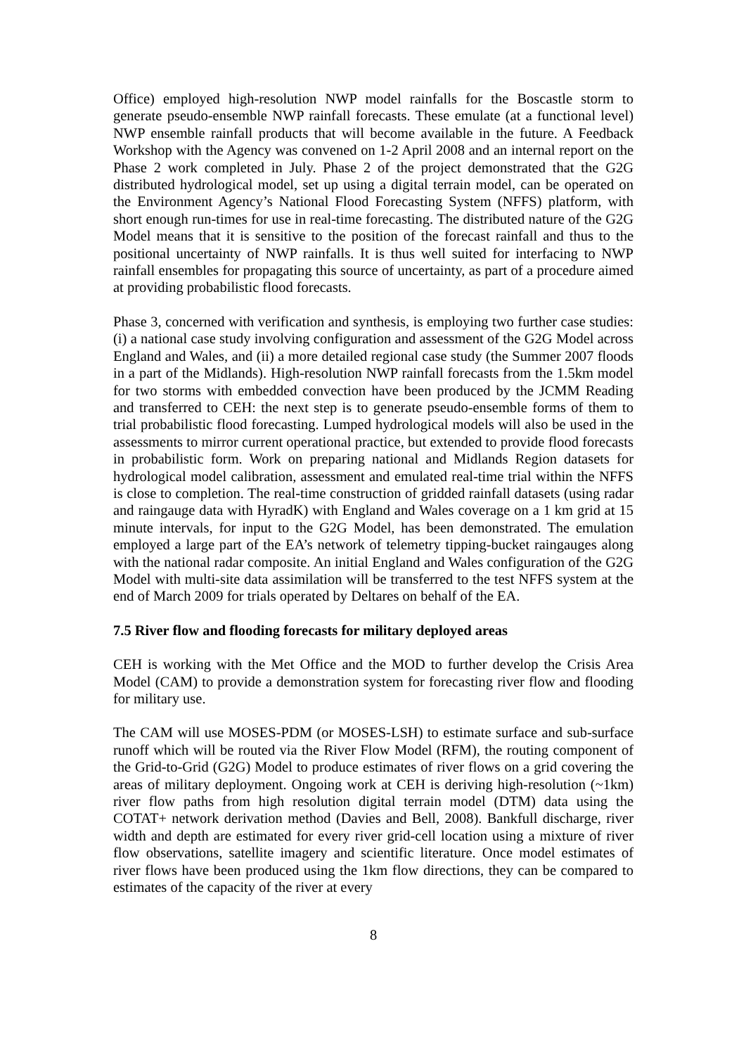Office) employed high-resolution NWP model rainfalls for the Boscastle storm to generate pseudo-ensemble NWP rainfall forecasts. These emulate (at a functional level) NWP ensemble rainfall products that will become available in the future. A Feedback Workshop with the Agency was convened on 1-2 April 2008 and an internal report on the Phase 2 work completed in July. Phase 2 of the project demonstrated that the G2G distributed hydrological model, set up using a digital terrain model, can be operated on the Environment Agency’s National Flood Forecasting System (NFFS) platform, with short enough run-times for use in real-time forecasting. The distributed nature of the G2G Model means that it is sensitive to the position of the forecast rainfall and thus to the positional uncertainty of NWP rainfalls. It is thus well suited for interfacing to NWP rainfall ensembles for propagating this source of uncertainty, as part of a procedure aimed at providing probabilistic flood forecasts.
Phase 3, concerned with verification and synthesis, is employing two further case studies: (i) a national case study involving configuration and assessment of the G2G Model across England and Wales, and (ii) a more detailed regional case study (the Summer 2007 floods in a part of the Midlands). High-resolution NWP rainfall forecasts from the 1.5km model for two storms with embedded convection have been produced by the JCMM Reading and transferred to CEH: the next step is to generate pseudo-ensemble forms of them to trial probabilistic flood forecasting. Lumped hydrological models will also be used in the assessments to mirror current operational practice, but extended to provide flood forecasts in probabilistic form. Work on preparing national and Midlands Region datasets for hydrological model calibration, assessment and emulated real-time trial within the NFFS is close to completion. The real-time construction of gridded rainfall datasets (using radar and raingauge data with HyradK) with England and Wales coverage on a 1 km grid at 15 minute intervals, for input to the G2G Model, has been demonstrated. The emulation employed a large part of the EA’s network of telemetry tipping-bucket raingauges along with the national radar composite. An initial England and Wales configuration of the G2G Model with multi-site data assimilation will be transferred to the test NFFS system at the end of March 2009 for trials operated by Deltares on behalf of the EA.
7.5 River flow and flooding forecasts for military deployed areas
CEH is working with the Met Office and the MOD to further develop the Crisis Area Model (CAM) to provide a demonstration system for forecasting river flow and flooding for military use.
The CAM will use MOSES-PDM (or MOSES-LSH) to estimate surface and sub-surface runoff which will be routed via the River Flow Model (RFM), the routing component of the Grid-to-Grid (G2G) Model to produce estimates of river flows on a grid covering the areas of military deployment. Ongoing work at CEH is deriving high-resolution (~1km) river flow paths from high resolution digital terrain model (DTM) data using the COTAT+ network derivation method (Davies and Bell, 2008). Bankfull discharge, river width and depth are estimated for every river grid-cell location using a mixture of river flow observations, satellite imagery and scientific literature. Once model estimates of river flows have been produced using the 1km flow directions, they can be compared to estimates of the capacity of the river at every
8